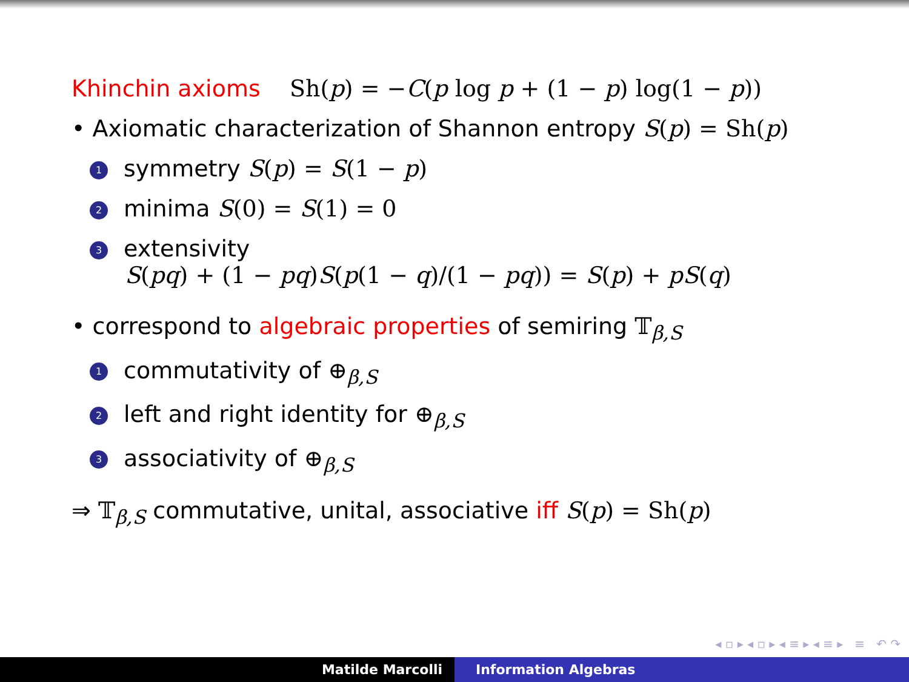Khinchin axioms Sh(p) = −C(p log p + (1 − p) log(1 − p))
• Axiomatic characterization of Shannon entropy S(p) = Sh(p)
1 symmetry S(p) = S(1 − p)
2 minima S(0) = S(1) = 0
3 extensivity
S(pq) + (1 − pq)S(p(1 − q)/(1 − pq)) = S(p) + pS(q)
• correspond to algebraic properties of semiring 𝕋<sub>β,S</sub>
1 commutativity of ⊕<sub>β,S</sub>
2 left and right identity for ⊕<sub>β,S</sub>
3 associativity of ⊕<sub>β,S</sub>
⇒ 𝕋<sub>β,S</sub> commutative, unital, associative iff S(p) = Sh(p)
◂ ▫ ▸ ◂ ▫ ▸ ◂ ≡ ▸ ◂ ≡ ▸ ≡ ↶ ↷
Matilde Marcolli Information Algebras